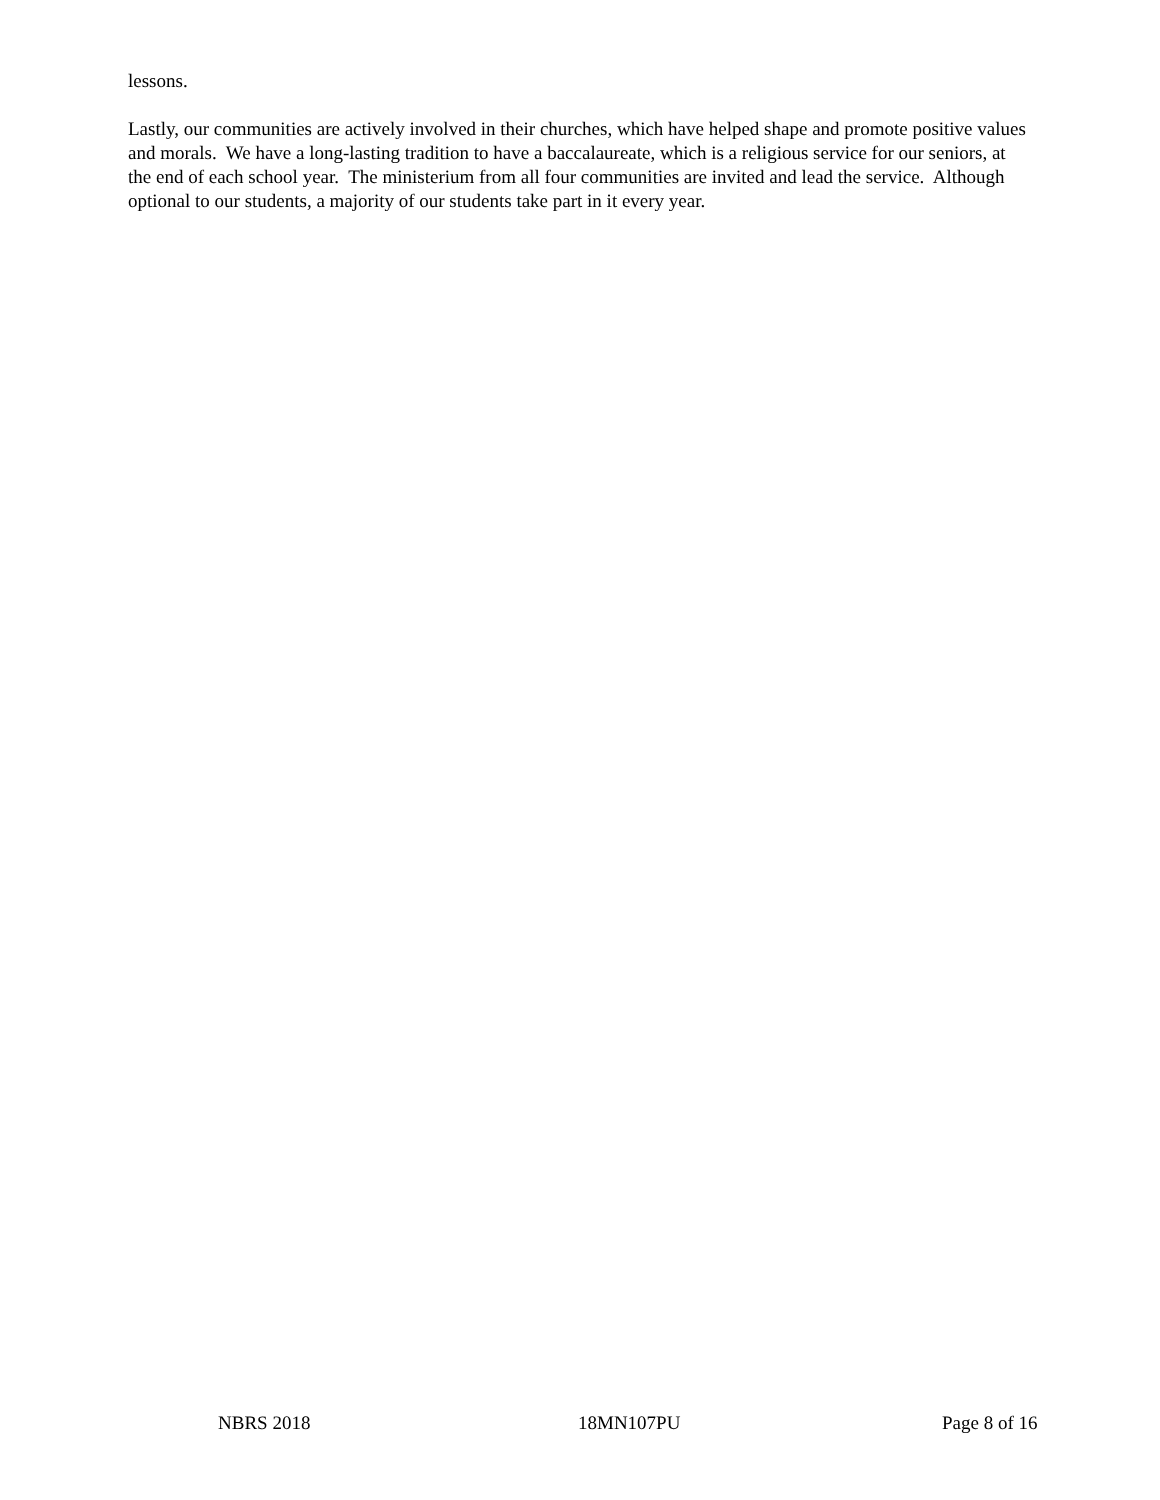lessons.
Lastly, our communities are actively involved in their churches, which have helped shape and promote positive values and morals. We have a long-lasting tradition to have a baccalaureate, which is a religious service for our seniors, at the end of each school year. The ministerium from all four communities are invited and lead the service. Although optional to our students, a majority of our students take part in it every year.
NBRS 2018 18MN107PU Page 8 of 16